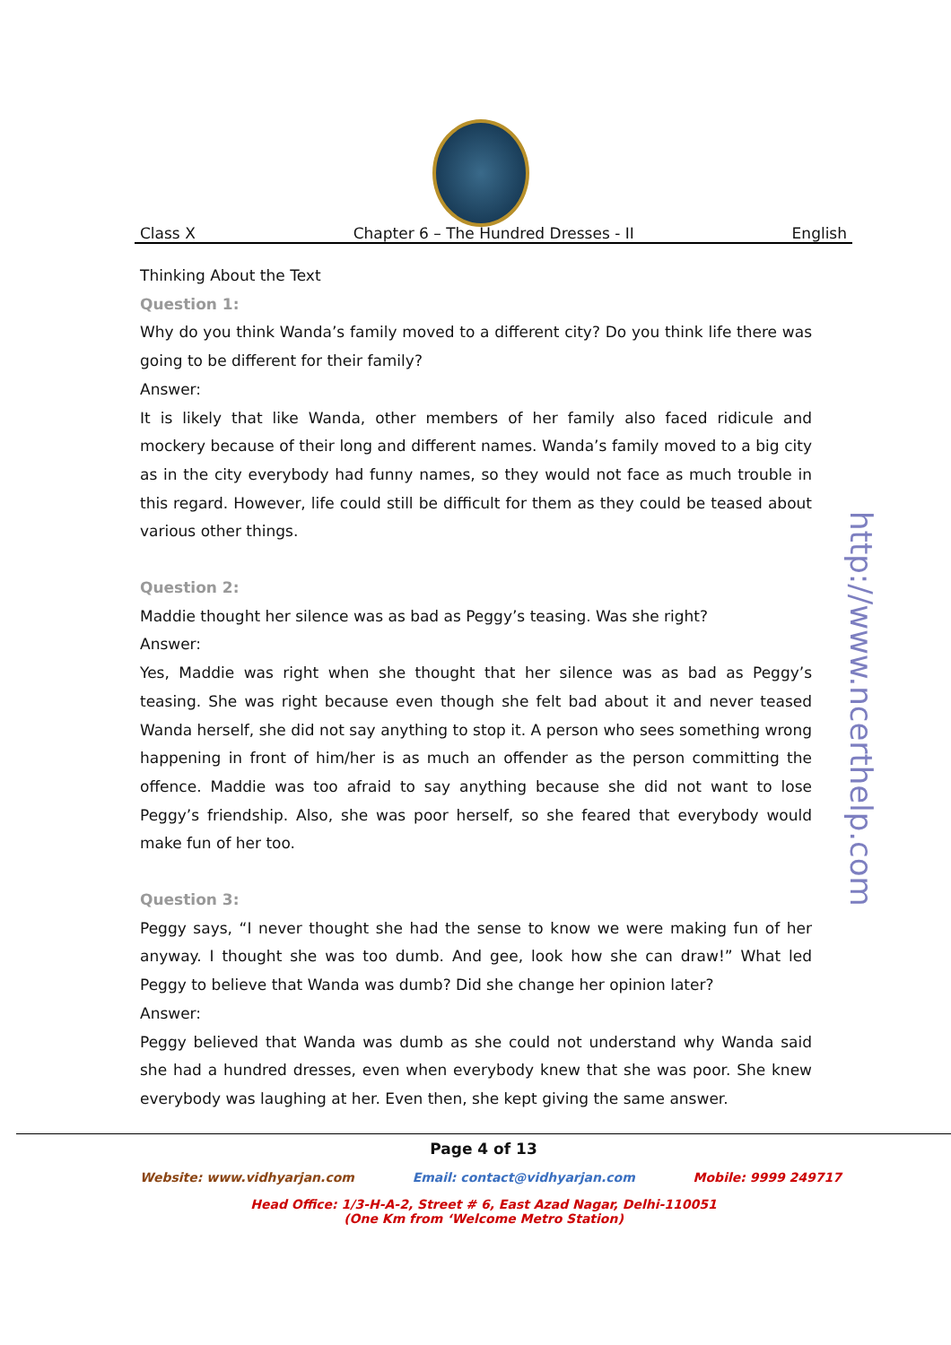Class X Chapter 6 – The Hundred Dresses - II English
Thinking About the Text
Question 1:
Why do you think Wanda’s family moved to a different city? Do you think life there was going to be different for their family?
Answer:
It is likely that like Wanda, other members of her family also faced ridicule and mockery because of their long and different names. Wanda’s family moved to a big city as in the city everybody had funny names, so they would not face as much trouble in this regard. However, life could still be difficult for them as they could be teased about various other things.
Question 2:
Maddie thought her silence was as bad as Peggy’s teasing. Was she right?
Answer:
Yes, Maddie was right when she thought that her silence was as bad as Peggy’s teasing. She was right because even though she felt bad about it and never teased Wanda herself, she did not say anything to stop it. A person who sees something wrong happening in front of him/her is as much an offender as the person committing the offence. Maddie was too afraid to say anything because she did not want to lose Peggy’s friendship. Also, she was poor herself, so she feared that everybody would make fun of her too.
Question 3:
Peggy says, “I never thought she had the sense to know we were making fun of her anyway. I thought she was too dumb. And gee, look how she can draw!” What led Peggy to believe that Wanda was dumb? Did she change her opinion later?
Answer:
Peggy believed that Wanda was dumb as she could not understand why Wanda said she had a hundred dresses, even when everybody knew that she was poor. She knew everybody was laughing at her. Even then, she kept giving the same answer.
http://www.ncerthelp.com
Page 4 of 13
Website: www.vidhyarjan.com Email: contact@vidhyarjan.com Mobile: 9999 249717
Head Office: 1/3-H-A-2, Street # 6, East Azad Nagar, Delhi-110051
(One Km from ‘Welcome Metro Station)